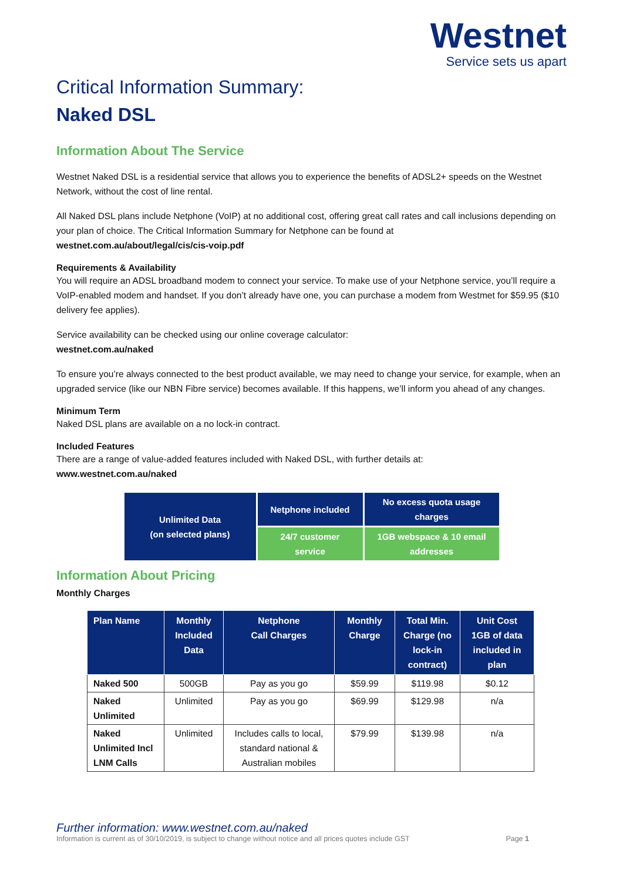Westnet
Service sets us apart
Critical Information Summary:
Naked DSL
Information About The Service
Westnet Naked DSL is a residential service that allows you to experience the benefits of ADSL2+ speeds on the Westnet Network, without the cost of line rental.
All Naked DSL plans include Netphone (VoIP) at no additional cost, offering great call rates and call inclusions depending on your plan of choice. The Critical Information Summary for Netphone can be found at
westnet.com.au/about/legal/cis/cis-voip.pdf
Requirements & Availability
You will require an ADSL broadband modem to connect your service. To make use of your Netphone service, you’ll require a VoIP-enabled modem and handset. If you don’t already have one, you can purchase a modem from Westmet for $59.95 ($10 delivery fee applies).
Service availability can be checked using our online coverage calculator:
westnet.com.au/naked
To ensure you’re always connected to the best product available, we may need to change your service, for example, when an upgraded service (like our NBN Fibre service) becomes available. If this happens, we’ll inform you ahead of any changes.
Minimum Term
Naked DSL plans are available on a no lock-in contract.
Included Features
There are a range of value-added features included with Naked DSL, with further details at:
www.westnet.com.au/naked
| Unlimited Data (on selected plans) | Netphone included | No excess quota usage charges |
| | 24/7 customer service | 1GB webspace & 10 email addresses |
Information About Pricing
Monthly Charges
| Plan Name | Monthly Included Data | Netphone Call Charges | Monthly Charge | Total Min. Charge (no lock-in contract) | Unit Cost 1GB of data included in plan |
| --- | --- | --- | --- | --- | --- |
| Naked 500 | 500GB | Pay as you go | $59.99 | $119.98 | $0.12 |
| Naked Unlimited | Unlimited | Pay as you go | $69.99 | $129.98 | n/a |
| Naked Unlimited Incl LNM Calls | Unlimited | Includes calls to local, standard national & Australian mobiles | $79.99 | $139.98 | n/a |
Further information: www.westnet.com.au/naked
Information is current as of 30/10/2019, is subject to change without notice and all prices quotes include GST Page 1